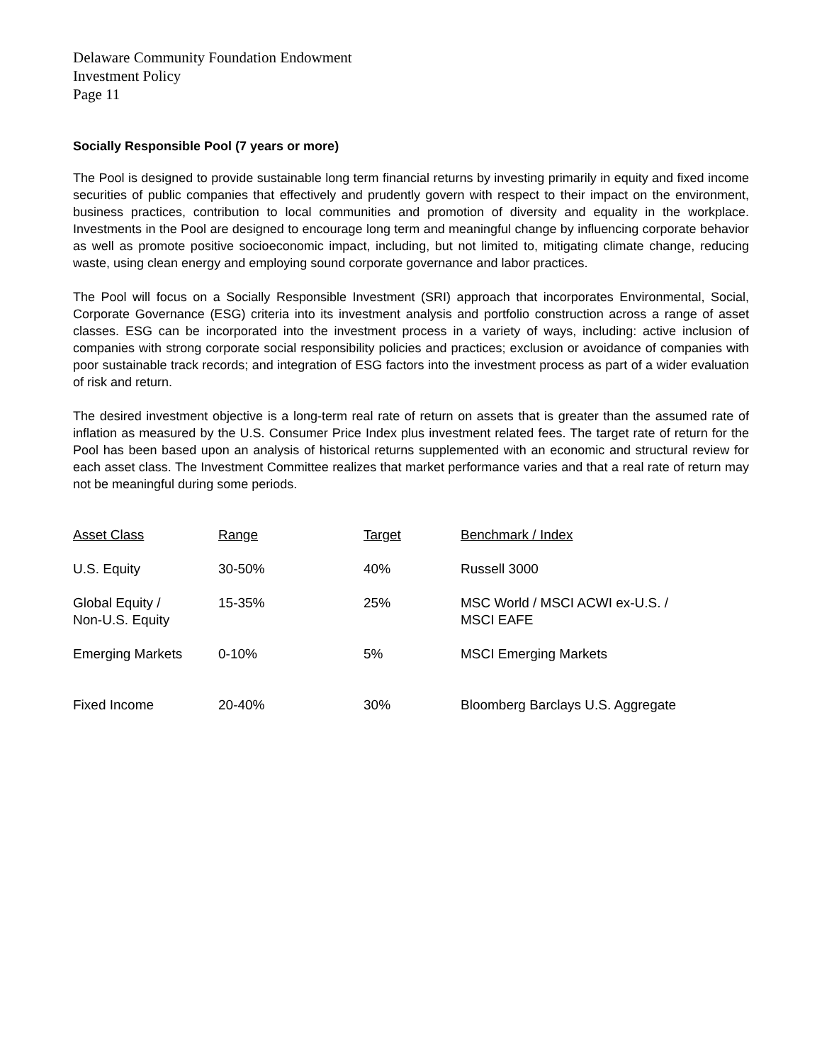Delaware Community Foundation Endowment
Investment Policy
Page 11
Socially Responsible Pool (7 years or more)
The Pool is designed to provide sustainable long term financial returns by investing primarily in equity and fixed income securities of public companies that effectively and prudently govern with respect to their impact on the environment, business practices, contribution to local communities and promotion of diversity and equality in the workplace. Investments in the Pool are designed to encourage long term and meaningful change by influencing corporate behavior as well as promote positive socioeconomic impact, including, but not limited to, mitigating climate change, reducing waste, using clean energy and employing sound corporate governance and labor practices.
The Pool will focus on a Socially Responsible Investment (SRI) approach that incorporates Environmental, Social, Corporate Governance (ESG) criteria into its investment analysis and portfolio construction across a range of asset classes. ESG can be incorporated into the investment process in a variety of ways, including: active inclusion of companies with strong corporate social responsibility policies and practices; exclusion or avoidance of companies with poor sustainable track records; and integration of ESG factors into the investment process as part of a wider evaluation of risk and return.
The desired investment objective is a long-term real rate of return on assets that is greater than the assumed rate of inflation as measured by the U.S. Consumer Price Index plus investment related fees. The target rate of return for the Pool has been based upon an analysis of historical returns supplemented with an economic and structural review for each asset class. The Investment Committee realizes that market performance varies and that a real rate of return may not be meaningful during some periods.
| Asset Class | Range | Target | Benchmark / Index |
| --- | --- | --- | --- |
| U.S. Equity | 30-50% | 40% | Russell 3000 |
| Global Equity / Non-U.S. Equity | 15-35% | 25% | MSC World / MSCI ACWI ex-U.S. / MSCI EAFE |
| Emerging Markets | 0-10% | 5% | MSCI Emerging Markets |
| Fixed Income | 20-40% | 30% | Bloomberg Barclays U.S. Aggregate |